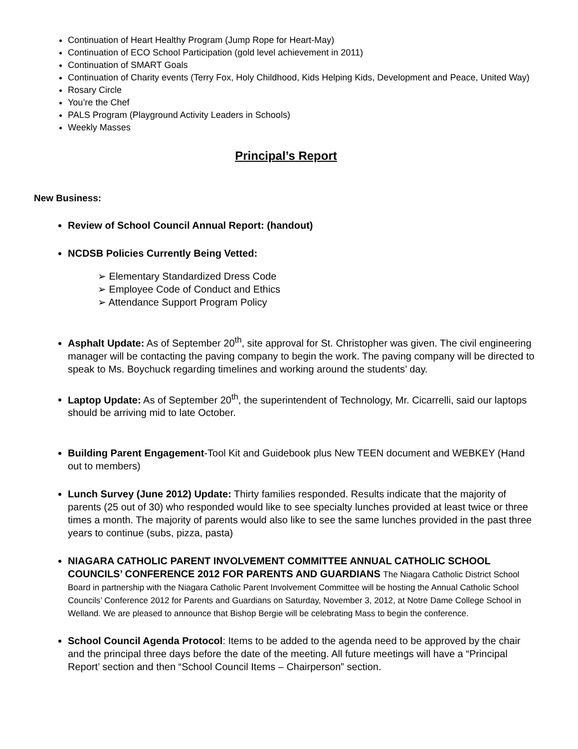Continuation of Heart Healthy Program (Jump Rope for Heart-May)
Continuation of ECO School Participation (gold level achievement in 2011)
Continuation of SMART Goals
Continuation of Charity events (Terry Fox, Holy Childhood, Kids Helping Kids, Development and Peace, United Way)
Rosary Circle
You’re the Chef
PALS Program (Playground Activity Leaders in Schools)
Weekly Masses
Principal’s Report
New Business:
Review of School Council Annual Report: (handout)
NCDSB Policies Currently Being Vetted:
➢ Elementary Standardized Dress Code
➢ Employee Code of Conduct and Ethics
➢ Attendance Support Program Policy
Asphalt Update: As of September 20<sup>th</sup>, site approval for St. Christopher was given. The civil engineering manager will be contacting the paving company to begin the work. The paving company will be directed to speak to Ms. Boychuck regarding timelines and working around the students’ day.
Laptop Update: As of September 20<sup>th</sup>, the superintendent of Technology, Mr. Cicarrelli, said our laptops should be arriving mid to late October.
Building Parent Engagement-Tool Kit and Guidebook plus New TEEN document and WEBKEY (Hand out to members)
Lunch Survey (June 2012) Update: Thirty families responded. Results indicate that the majority of parents (25 out of 30) who responded would like to see specialty lunches provided at least twice or three times a month. The majority of parents would also like to see the same lunches provided in the past three years to continue (subs, pizza, pasta)
NIAGARA CATHOLIC PARENT INVOLVEMENT COMMITTEE ANNUAL CATHOLIC SCHOOL COUNCILS’ CONFERENCE 2012 FOR PARENTS AND GUARDIANS The Niagara Catholic District School Board in partnership with the Niagara Catholic Parent Involvement Committee will be hosting the Annual Catholic School Councils’ Conference 2012 for Parents and Guardians on Saturday, November 3, 2012, at Notre Dame College School in Welland. We are pleased to announce that Bishop Bergie will be celebrating Mass to begin the conference.
School Council Agenda Protocol: Items to be added to the agenda need to be approved by the chair and the principal three days before the date of the meeting. All future meetings will have a “Principal Report’ section and then “School Council Items – Chairperson” section.